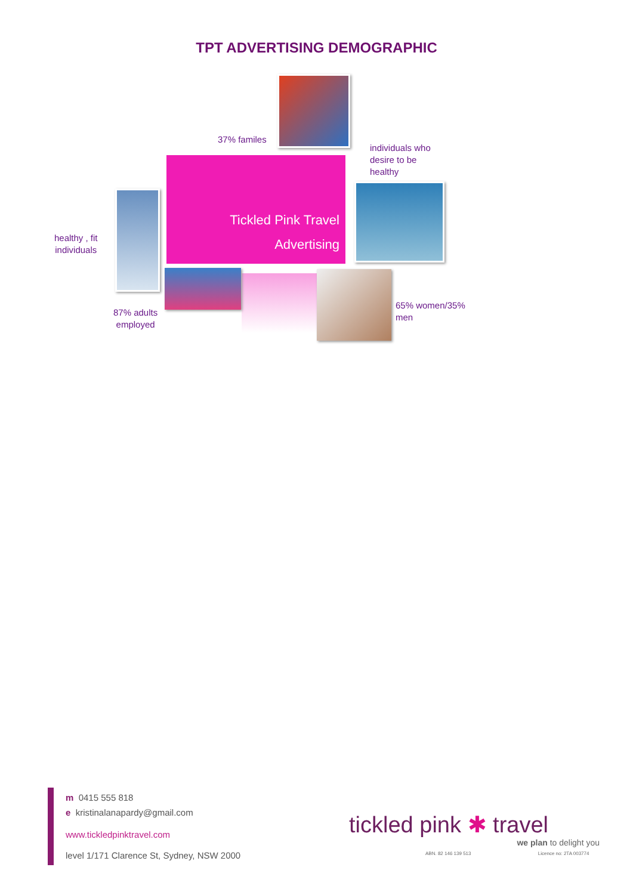TPT ADVERTISING DEMOGRAPHIC
37% familes
individuals who
desire to be
healthy
Tickled Pink Travel
Advertising
healthy , fit
individuals
87% adults
employed
65% women/35%
men
m 0415 555 818
e kristinalanapardy@gmail.com
www.tickledpinktravel.com
level 1/171 Clarence St, Sydney, NSW 2000
tickled pink ✱ travel
we plan to delight you
ABN. 82 146 139 513 Licence no: 2TA 003774